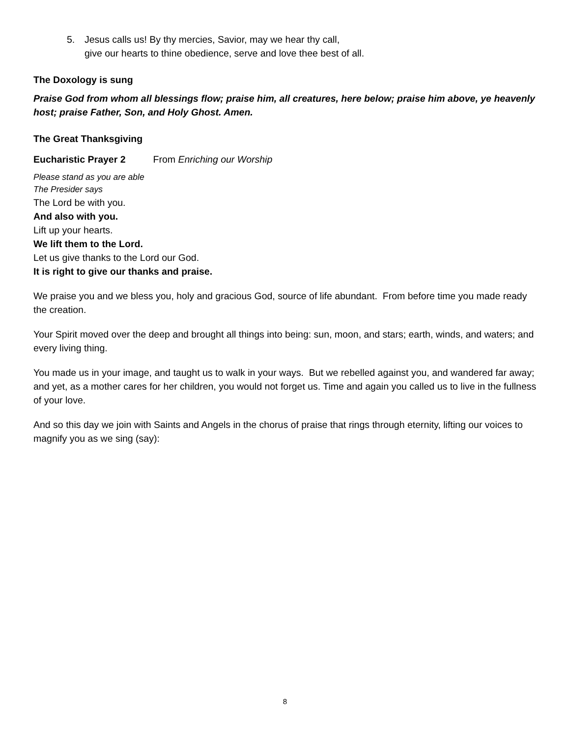5. Jesus calls us! By thy mercies, Savior, may we hear thy call,
give our hearts to thine obedience, serve and love thee best of all.
The Doxology is sung
Praise God from whom all blessings flow; praise him, all creatures, here below; praise him above, ye heavenly host; praise Father, Son, and Holy Ghost. Amen.
The Great Thanksgiving
Eucharistic Prayer 2 From Enriching our Worship
Please stand as you are able
The Presider says
The Lord be with you.
And also with you.
Lift up your hearts.
We lift them to the Lord.
Let us give thanks to the Lord our God.
It is right to give our thanks and praise.
We praise you and we bless you, holy and gracious God, source of life abundant. From before time you made ready the creation.
Your Spirit moved over the deep and brought all things into being: sun, moon, and stars; earth, winds, and waters; and every living thing.
You made us in your image, and taught us to walk in your ways. But we rebelled against you, and wandered far away; and yet, as a mother cares for her children, you would not forget us. Time and again you called us to live in the fullness of your love.
And so this day we join with Saints and Angels in the chorus of praise that rings through eternity, lifting our voices to magnify you as we sing (say):
8